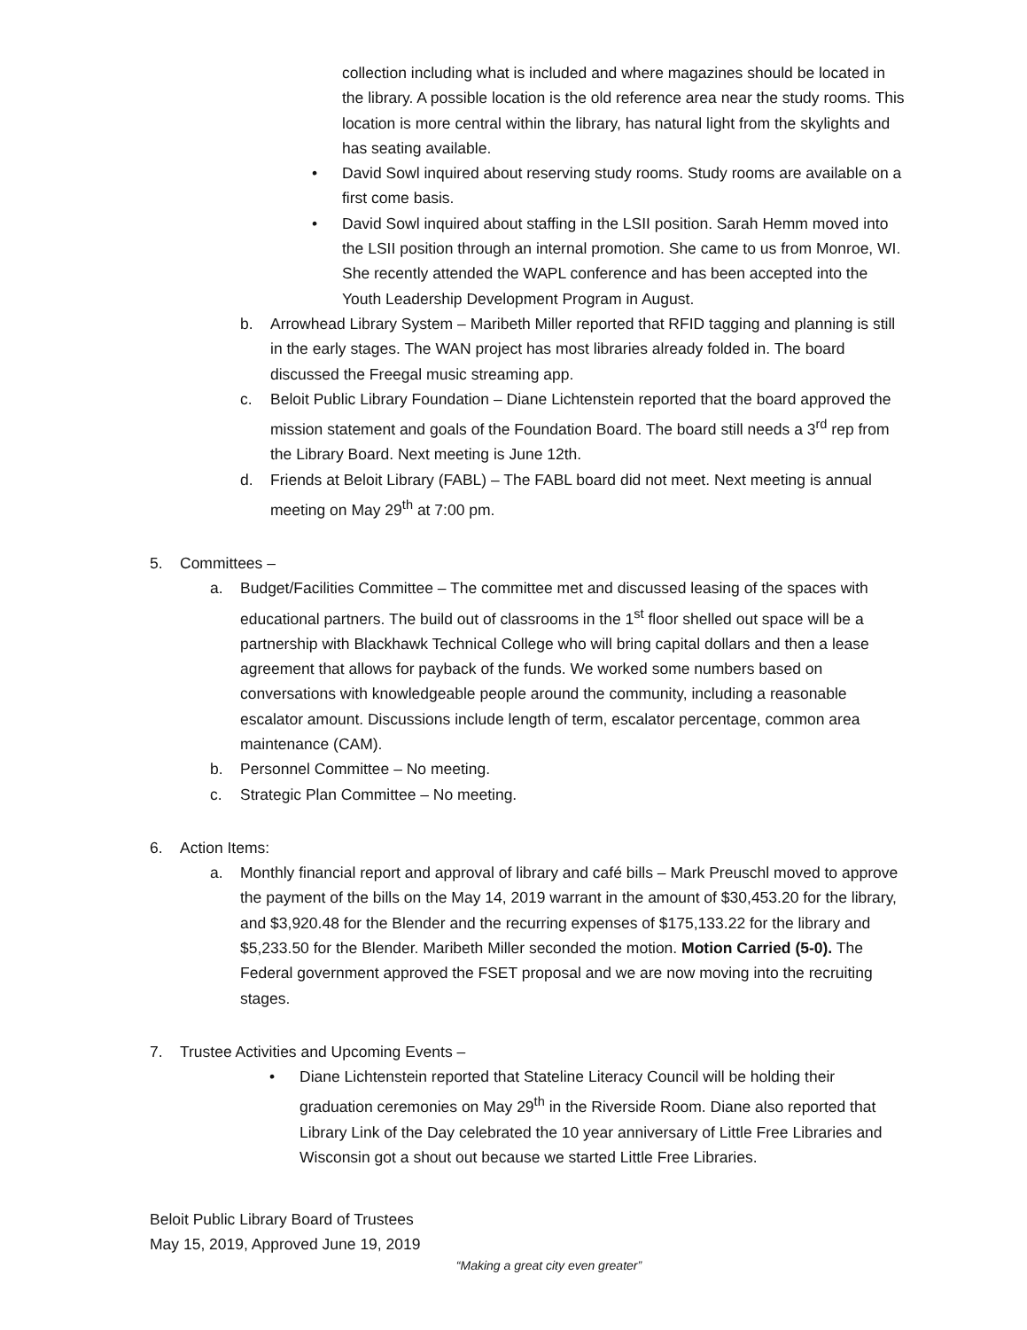collection including what is included and where magazines should be located in the library. A possible location is the old reference area near the study rooms. This location is more central within the library, has natural light from the skylights and has seating available.
• David Sowl inquired about reserving study rooms. Study rooms are available on a first come basis.
• David Sowl inquired about staffing in the LSII position. Sarah Hemm moved into the LSII position through an internal promotion. She came to us from Monroe, WI. She recently attended the WAPL conference and has been accepted into the Youth Leadership Development Program in August.
b. Arrowhead Library System – Maribeth Miller reported that RFID tagging and planning is still in the early stages. The WAN project has most libraries already folded in. The board discussed the Freegal music streaming app.
c. Beloit Public Library Foundation – Diane Lichtenstein reported that the board approved the mission statement and goals of the Foundation Board. The board still needs a 3<sup>rd</sup> rep from the Library Board. Next meeting is June 12th.
d. Friends at Beloit Library (FABL) – The FABL board did not meet. Next meeting is annual meeting on May 29<sup>th</sup> at 7:00 pm.
5. Committees –
a. Budget/Facilities Committee – The committee met and discussed leasing of the spaces with educational partners. The build out of classrooms in the 1<sup>st</sup> floor shelled out space will be a partnership with Blackhawk Technical College who will bring capital dollars and then a lease agreement that allows for payback of the funds. We worked some numbers based on conversations with knowledgeable people around the community, including a reasonable escalator amount. Discussions include length of term, escalator percentage, common area maintenance (CAM).
b. Personnel Committee – No meeting.
c. Strategic Plan Committee – No meeting.
6. Action Items:
a. Monthly financial report and approval of library and café bills – Mark Preuschl moved to approve the payment of the bills on the May 14, 2019 warrant in the amount of $30,453.20 for the library, and $3,920.48 for the Blender and the recurring expenses of $175,133.22 for the library and $5,233.50 for the Blender. Maribeth Miller seconded the motion. Motion Carried (5-0). The Federal government approved the FSET proposal and we are now moving into the recruiting stages.
7. Trustee Activities and Upcoming Events –
• Diane Lichtenstein reported that Stateline Literacy Council will be holding their graduation ceremonies on May 29<sup>th</sup> in the Riverside Room. Diane also reported that Library Link of the Day celebrated the 10 year anniversary of Little Free Libraries and Wisconsin got a shout out because we started Little Free Libraries.
Beloit Public Library Board of Trustees
May 15, 2019, Approved June 19, 2019
“Making a great city even greater”